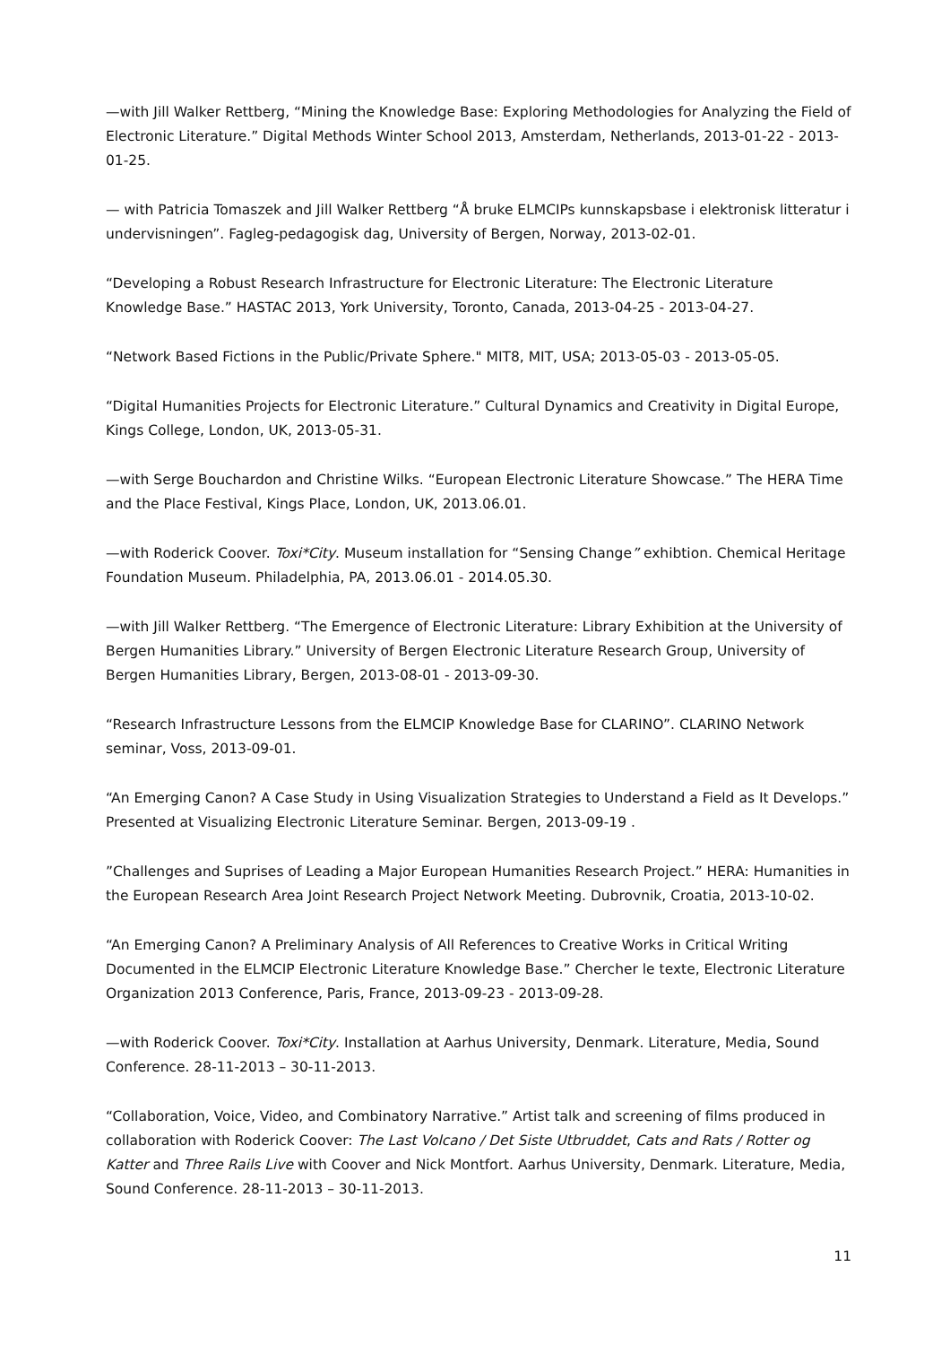—with Jill Walker Rettberg, “Mining the Knowledge Base: Exploring Methodologies for Analyzing the Field of Electronic Literature.” Digital Methods Winter School 2013, Amsterdam, Netherlands, 2013-01-22 - 2013-01-25.
— with Patricia Tomaszek and Jill Walker Rettberg “Å bruke ELMCIPs kunnskapsbase i elektronisk litteratur i undervisningen”. Fagleg-pedagogisk dag, University of Bergen, Norway, 2013-02-01.
“Developing a Robust Research Infrastructure for Electronic Literature: The Electronic Literature Knowledge Base.” HASTAC 2013, York University, Toronto, Canada, 2013-04-25 - 2013-04-27.
“Network Based Fictions in the Public/Private Sphere." MIT8, MIT, USA; 2013-05-03 - 2013-05-05.
“Digital Humanities Projects for Electronic Literature.” Cultural Dynamics and Creativity in Digital Europe, Kings College, London, UK, 2013-05-31.
—with Serge Bouchardon and Christine Wilks. “European Electronic Literature Showcase.” The HERA Time and the Place Festival, Kings Place, London, UK, 2013.06.01.
—with Roderick Coover. Toxi*City. Museum installation for “Sensing Change” exhibtion. Chemical Heritage Foundation Museum. Philadelphia, PA, 2013.06.01 - 2014.05.30.
—with Jill Walker Rettberg. “The Emergence of Electronic Literature: Library Exhibition at the University of Bergen Humanities Library.” University of Bergen Electronic Literature Research Group, University of Bergen Humanities Library, Bergen, 2013-08-01 - 2013-09-30.
“Research Infrastructure Lessons from the ELMCIP Knowledge Base for CLARINO”. CLARINO Network seminar, Voss, 2013-09-01.
“An Emerging Canon? A Case Study in Using Visualization Strategies to Understand a Field as It Develops.” Presented at Visualizing Electronic Literature Seminar. Bergen, 2013-09-19 .
”Challenges and Suprises of Leading a Major European Humanities Research Project.” HERA: Humanities in the European Research Area Joint Research Project Network Meeting. Dubrovnik, Croatia, 2013-10-02.
“An Emerging Canon? A Preliminary Analysis of All References to Creative Works in Critical Writing Documented in the ELMCIP Electronic Literature Knowledge Base.” Chercher le texte, Electronic Literature Organization 2013 Conference, Paris, France, 2013-09-23 - 2013-09-28.
—with Roderick Coover. Toxi*City. Installation at Aarhus University, Denmark. Literature, Media, Sound Conference. 28-11-2013 – 30-11-2013.
“Collaboration, Voice, Video, and Combinatory Narrative.” Artist talk and screening of films produced in collaboration with Roderick Coover: The Last Volcano / Det Siste Utbruddet, Cats and Rats / Rotter og Katter and Three Rails Live with Coover and Nick Montfort. Aarhus University, Denmark. Literature, Media, Sound Conference. 28-11-2013 – 30-11-2013.
11